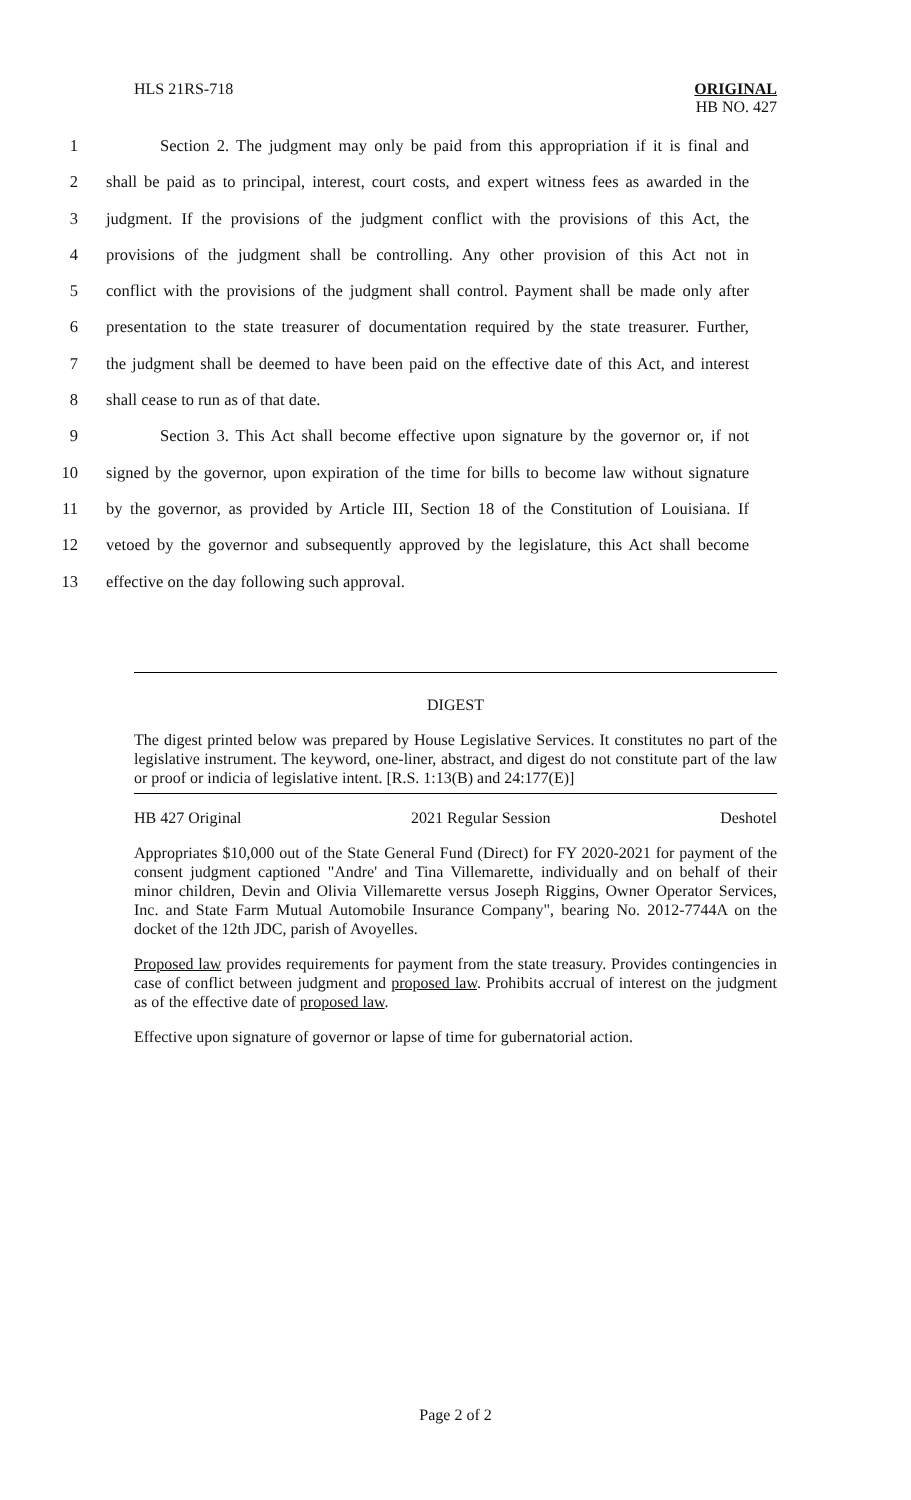HLS 21RS-718 ORIGINAL
HB NO. 427
1 Section 2. The judgment may only be paid from this appropriation if it is final and
2 shall be paid as to principal, interest, court costs, and expert witness fees as awarded in the
3 judgment. If the provisions of the judgment conflict with the provisions of this Act, the
4 provisions of the judgment shall be controlling. Any other provision of this Act not in
5 conflict with the provisions of the judgment shall control. Payment shall be made only after
6 presentation to the state treasurer of documentation required by the state treasurer. Further,
7 the judgment shall be deemed to have been paid on the effective date of this Act, and interest
8 shall cease to run as of that date.
9 Section 3. This Act shall become effective upon signature by the governor or, if not
10 signed by the governor, upon expiration of the time for bills to become law without signature
11 by the governor, as provided by Article III, Section 18 of the Constitution of Louisiana. If
12 vetoed by the governor and subsequently approved by the legislature, this Act shall become
13 effective on the day following such approval.
DIGEST
The digest printed below was prepared by House Legislative Services. It constitutes no part of the legislative instrument. The keyword, one-liner, abstract, and digest do not constitute part of the law or proof or indicia of legislative intent. [R.S. 1:13(B) and 24:177(E)]
HB 427 Original 2021 Regular Session Deshotel
Appropriates $10,000 out of the State General Fund (Direct) for FY 2020-2021 for payment of the consent judgment captioned "Andre' and Tina Villemarette, individually and on behalf of their minor children, Devin and Olivia Villemarette versus Joseph Riggins, Owner Operator Services, Inc. and State Farm Mutual Automobile Insurance Company", bearing No. 2012-7744A on the docket of the 12th JDC, parish of Avoyelles.
Proposed law provides requirements for payment from the state treasury. Provides contingencies in case of conflict between judgment and proposed law. Prohibits accrual of interest on the judgment as of the effective date of proposed law.
Effective upon signature of governor or lapse of time for gubernatorial action.
Page 2 of 2